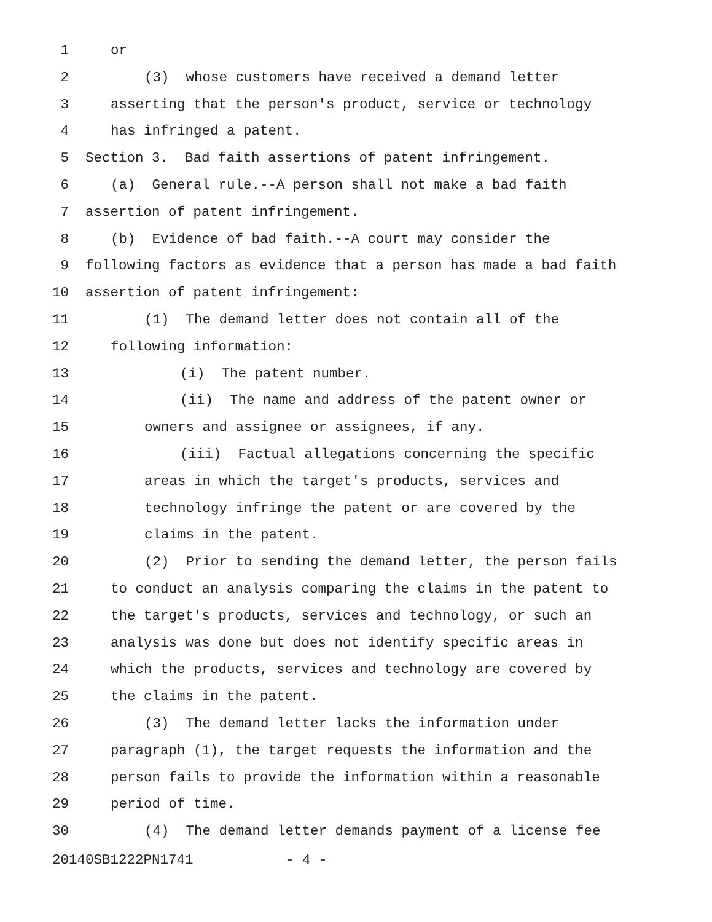1 or
2 (3) whose customers have received a demand letter
3 asserting that the person's product, service or technology
4 has infringed a patent.
5 Section 3. Bad faith assertions of patent infringement.
6 (a) General rule.--A person shall not make a bad faith
7 assertion of patent infringement.
8 (b) Evidence of bad faith.--A court may consider the
9 following factors as evidence that a person has made a bad faith
10 assertion of patent infringement:
11 (1) The demand letter does not contain all of the
12 following information:
13 (i) The patent number.
14 (ii) The name and address of the patent owner or
15 owners and assignee or assignees, if any.
16 (iii) Factual allegations concerning the specific
17 areas in which the target's products, services and
18 technology infringe the patent or are covered by the
19 claims in the patent.
20 (2) Prior to sending the demand letter, the person fails
21 to conduct an analysis comparing the claims in the patent to
22 the target's products, services and technology, or such an
23 analysis was done but does not identify specific areas in
24 which the products, services and technology are covered by
25 the claims in the patent.
26 (3) The demand letter lacks the information under
27 paragraph (1), the target requests the information and the
28 person fails to provide the information within a reasonable
29 period of time.
30 (4) The demand letter demands payment of a license fee
20140SB1222PN1741 - 4 -